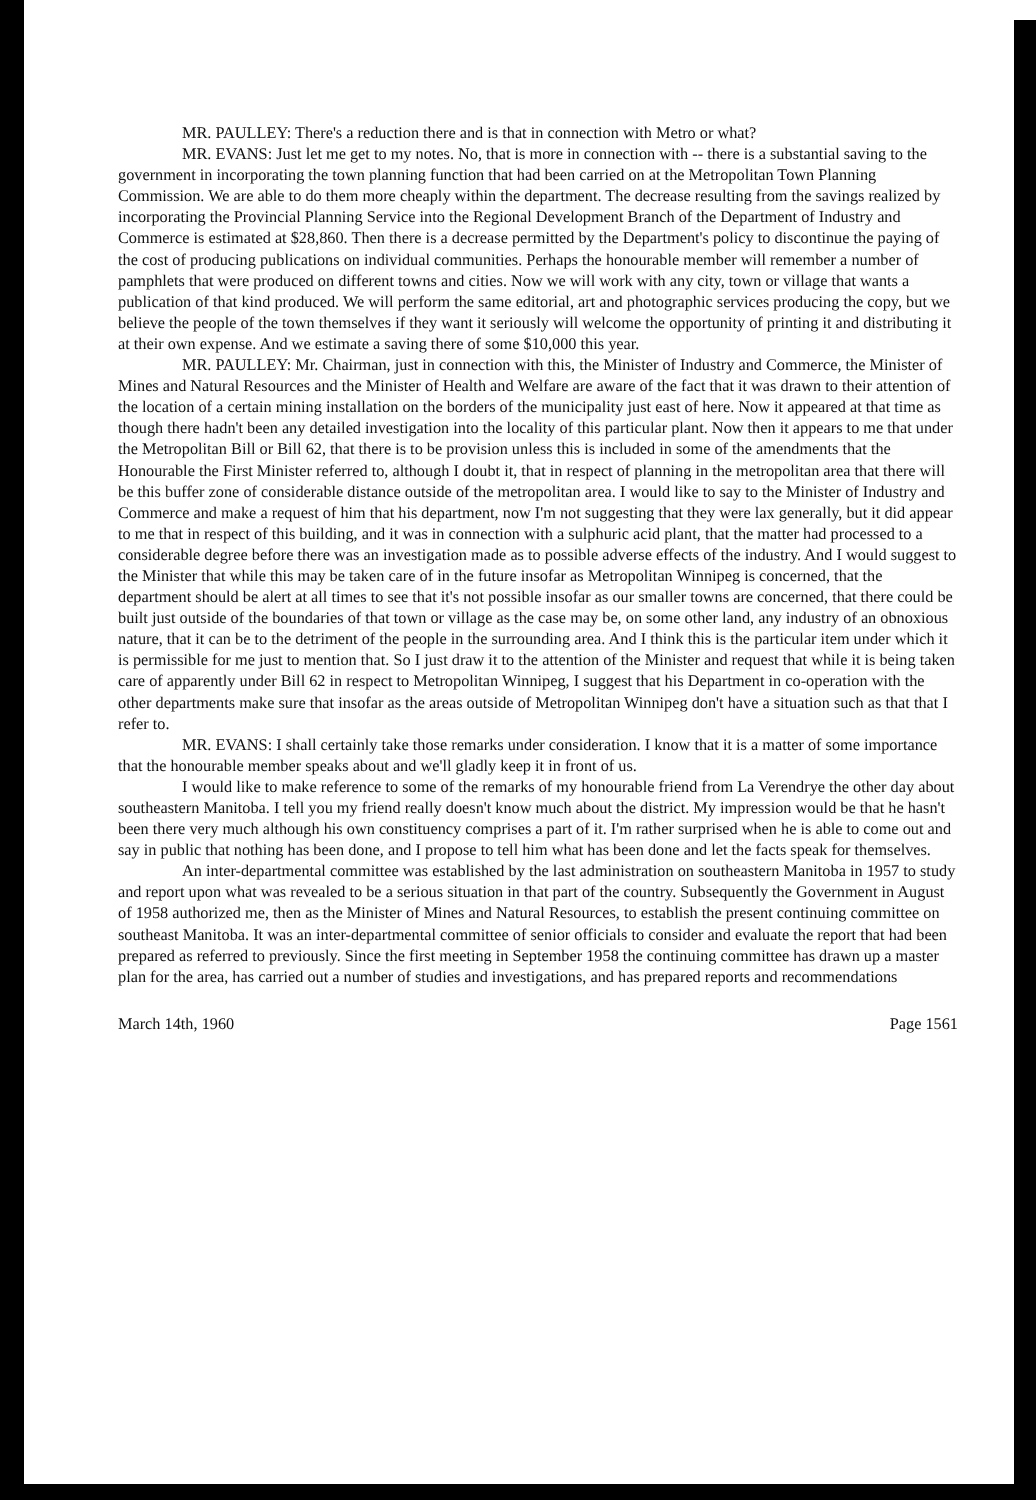MR. PAULLEY: There's a reduction there and is that in connection with Metro or what?
MR. EVANS: Just let me get to my notes. No, that is more in connection with -- there is a substantial saving to the government in incorporating the town planning function that had been carried on at the Metropolitan Town Planning Commission. We are able to do them more cheaply within the department. The decrease resulting from the savings realized by incorporating the Provincial Planning Service into the Regional Development Branch of the Department of Industry and Commerce is estimated at $28,860. Then there is a decrease permitted by the Department's policy to discontinue the paying of the cost of producing publications on individual communities. Perhaps the honourable member will remember a number of pamphlets that were produced on different towns and cities. Now we will work with any city, town or village that wants a publication of that kind produced. We will perform the same editorial, art and photographic services producing the copy, but we believe the people of the town themselves if they want it seriously will welcome the opportunity of printing it and distributing it at their own expense. And we estimate a saving there of some $10,000 this year.
MR. PAULLEY: Mr. Chairman, just in connection with this, the Minister of Industry and Commerce, the Minister of Mines and Natural Resources and the Minister of Health and Welfare are aware of the fact that it was drawn to their attention of the location of a certain mining installation on the borders of the municipality just east of here. Now it appeared at that time as though there hadn't been any detailed investigation into the locality of this particular plant. Now then it appears to me that under the Metropolitan Bill or Bill 62, that there is to be provision unless this is included in some of the amendments that the Honourable the First Minister referred to, although I doubt it, that in respect of planning in the metropolitan area that there will be this buffer zone of considerable distance outside of the metropolitan area. I would like to say to the Minister of Industry and Commerce and make a request of him that his department, now I'm not suggesting that they were lax generally, but it did appear to me that in respect of this building, and it was in connection with a sulphuric acid plant, that the matter had processed to a considerable degree before there was an investigation made as to possible adverse effects of the industry. And I would suggest to the Minister that while this may be taken care of in the future insofar as Metropolitan Winnipeg is concerned, that the department should be alert at all times to see that it's not possible insofar as our smaller towns are concerned, that there could be built just outside of the boundaries of that town or village as the case may be, on some other land, any industry of an obnoxious nature, that it can be to the detriment of the people in the surrounding area. And I think this is the particular item under which it is permissible for me just to mention that. So I just draw it to the attention of the Minister and request that while it is being taken care of apparently under Bill 62 in respect to Metropolitan Winnipeg, I suggest that his Department in co-operation with the other departments make sure that insofar as the areas outside of Metropolitan Winnipeg don't have a situation such as that that I refer to.
MR. EVANS: I shall certainly take those remarks under consideration. I know that it is a matter of some importance that the honourable member speaks about and we'll gladly keep it in front of us.
I would like to make reference to some of the remarks of my honourable friend from La Verendrye the other day about southeastern Manitoba. I tell you my friend really doesn't know much about the district. My impression would be that he hasn't been there very much although his own constituency comprises a part of it. I'm rather surprised when he is able to come out and say in public that nothing has been done, and I propose to tell him what has been done and let the facts speak for themselves.
An inter-departmental committee was established by the last administration on southeastern Manitoba in 1957 to study and report upon what was revealed to be a serious situation in that part of the country. Subsequently the Government in August of 1958 authorized me, then as the Minister of Mines and Natural Resources, to establish the present continuing committee on southeast Manitoba. It was an inter-departmental committee of senior officials to consider and evaluate the report that had been prepared as referred to previously. Since the first meeting in September 1958 the continuing committee has drawn up a master plan for the area, has carried out a number of studies and investigations, and has prepared reports and recommendations
March 14th, 1960 Page 1561